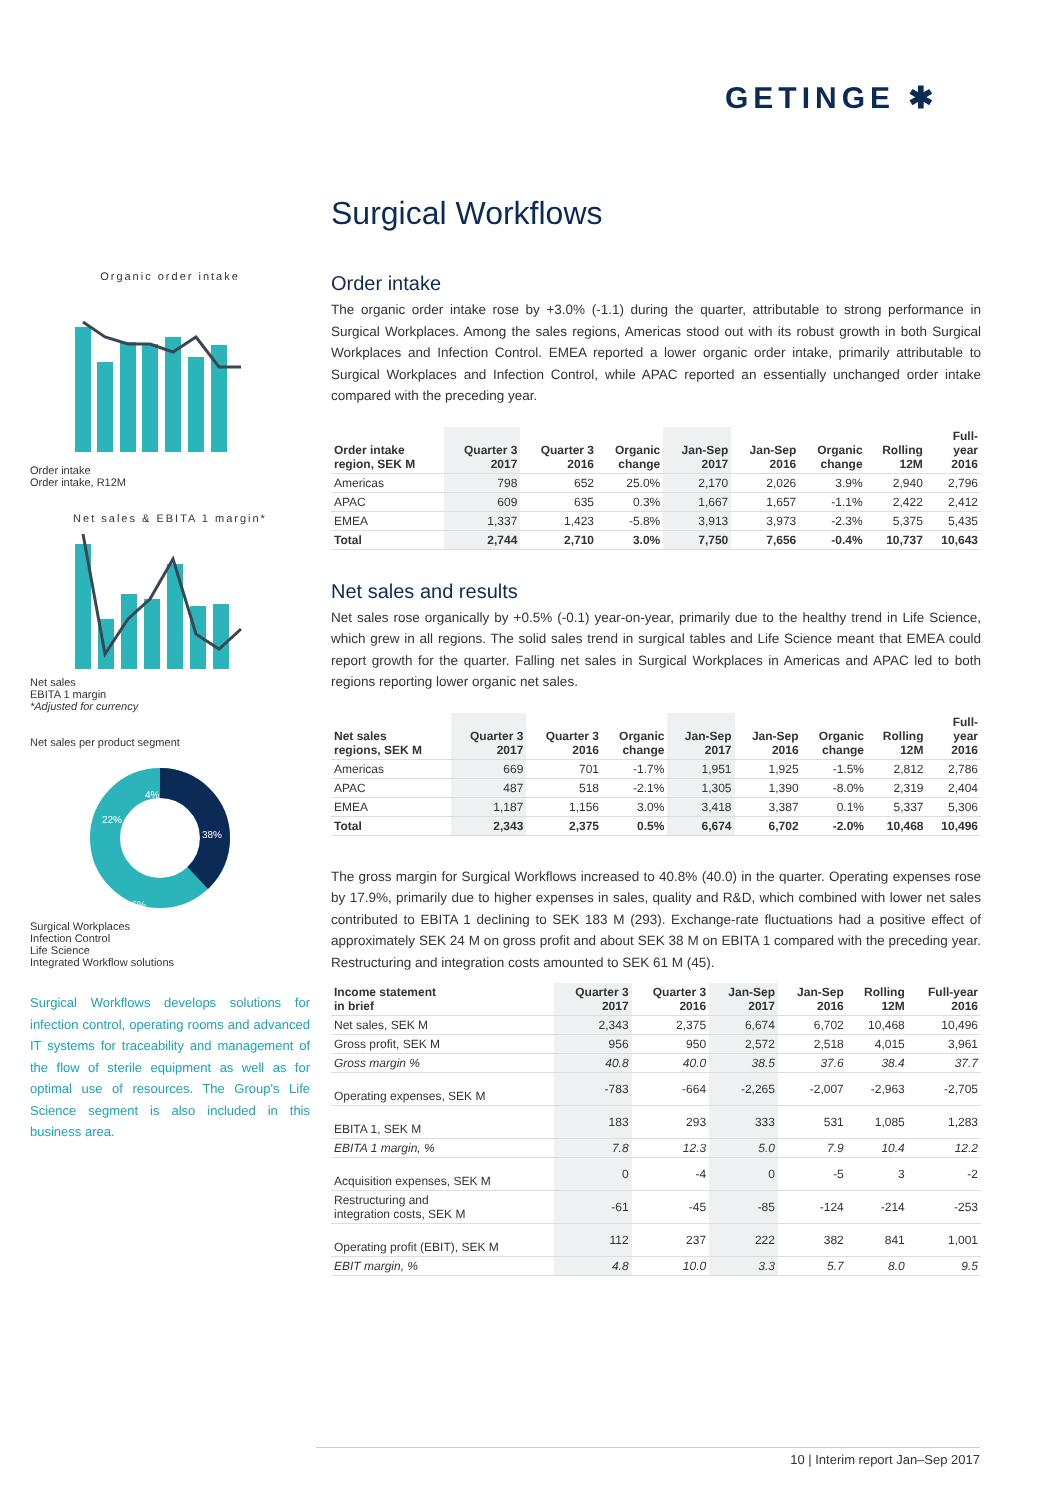GETINGE ✱
Organic order intake
Order intake
Order intake, R12M
Net sales & EBITA 1 margin*
Net sales
EBITA 1 margin
*Adjusted for currency
Net sales per product segment
38%
36%
22%
4%
Surgical Workplaces
Infection Control
Life Science
Integrated Workflow solutions
Surgical Workflows develops solutions for infection control, operating rooms and advanced IT systems for traceability and management of the flow of sterile equipment as well as for optimal use of resources. The Group's Life Science segment is also included in this business area.
Surgical Workflows
Order intake
The organic order intake rose by +3.0% (-1.1) during the quarter, attributable to strong performance in Surgical Workplaces. Among the sales regions, Americas stood out with its robust growth in both Surgical Workplaces and Infection Control. EMEA reported a lower organic order intake, primarily attributable to Surgical Workplaces and Infection Control, while APAC reported an essentially unchanged order intake compared with the preceding year.
| Order intake region, SEK M | Quarter 3 2017 | Quarter 3 2016 | Organic change | Jan-Sep 2017 | Jan-Sep 2016 | Organic change | Rolling 12M | Full- year 2016 |
| --- | --- | --- | --- | --- | --- | --- | --- | --- |
| Americas | 798 | 652 | 25.0% | 2,170 | 2,026 | 3.9% | 2,940 | 2,796 |
| APAC | 609 | 635 | 0.3% | 1,667 | 1,657 | -1.1% | 2,422 | 2,412 |
| EMEA | 1,337 | 1,423 | -5.8% | 3,913 | 3,973 | -2.3% | 5,375 | 5,435 |
| Total | 2,744 | 2,710 | 3.0% | 7,750 | 7,656 | -0.4% | 10,737 | 10,643 |
Net sales and results
Net sales rose organically by +0.5% (-0.1) year-on-year, primarily due to the healthy trend in Life Science, which grew in all regions. The solid sales trend in surgical tables and Life Science meant that EMEA could report growth for the quarter. Falling net sales in Surgical Workplaces in Americas and APAC led to both regions reporting lower organic net sales.
| Net sales regions, SEK M | Quarter 3 2017 | Quarter 3 2016 | Organic change | Jan-Sep 2017 | Jan-Sep 2016 | Organic change | Rolling 12M | Full- year 2016 |
| --- | --- | --- | --- | --- | --- | --- | --- | --- |
| Americas | 669 | 701 | -1.7% | 1,951 | 1,925 | -1.5% | 2,812 | 2,786 |
| APAC | 487 | 518 | -2.1% | 1,305 | 1,390 | -8.0% | 2,319 | 2,404 |
| EMEA | 1,187 | 1,156 | 3.0% | 3,418 | 3,387 | 0.1% | 5,337 | 5,306 |
| Total | 2,343 | 2,375 | 0.5% | 6,674 | 6,702 | -2.0% | 10,468 | 10,496 |
The gross margin for Surgical Workflows increased to 40.8% (40.0) in the quarter. Operating expenses rose by 17.9%, primarily due to higher expenses in sales, quality and R&D, which combined with lower net sales contributed to EBITA 1 declining to SEK 183 M (293). Exchange-rate fluctuations had a positive effect of approximately SEK 24 M on gross profit and about SEK 38 M on EBITA 1 compared with the preceding year. Restructuring and integration costs amounted to SEK 61 M (45).
| Income statement in brief | Quarter 3 2017 | Quarter 3 2016 | Jan-Sep 2017 | Jan-Sep 2016 | Rolling 12M | Full-year 2016 |
| --- | --- | --- | --- | --- | --- | --- |
| Net sales, SEK M | 2,343 | 2,375 | 6,674 | 6,702 | 10,468 | 10,496 |
| Gross profit, SEK M | 956 | 950 | 2,572 | 2,518 | 4,015 | 3,961 |
| Gross margin % | 40.8 | 40.0 | 38.5 | 37.6 | 38.4 | 37.7 |
| Operating expenses, SEK M | -783 | -664 | -2,265 | -2,007 | -2,963 | -2,705 |
| EBITA 1, SEK M | 183 | 293 | 333 | 531 | 1,085 | 1,283 |
| EBITA 1 margin, % | 7.8 | 12.3 | 5.0 | 7.9 | 10.4 | 12.2 |
| Acquisition expenses, SEK M | 0 | -4 | 0 | -5 | 3 | -2 |
| Restructuring and integration costs, SEK M | -61 | -45 | -85 | -124 | -214 | -253 |
| Operating profit (EBIT), SEK M | 112 | 237 | 222 | 382 | 841 | 1,001 |
| EBIT margin, % | 4.8 | 10.0 | 3.3 | 5.7 | 8.0 | 9.5 |
10 | Interim report Jan–Sep 2017